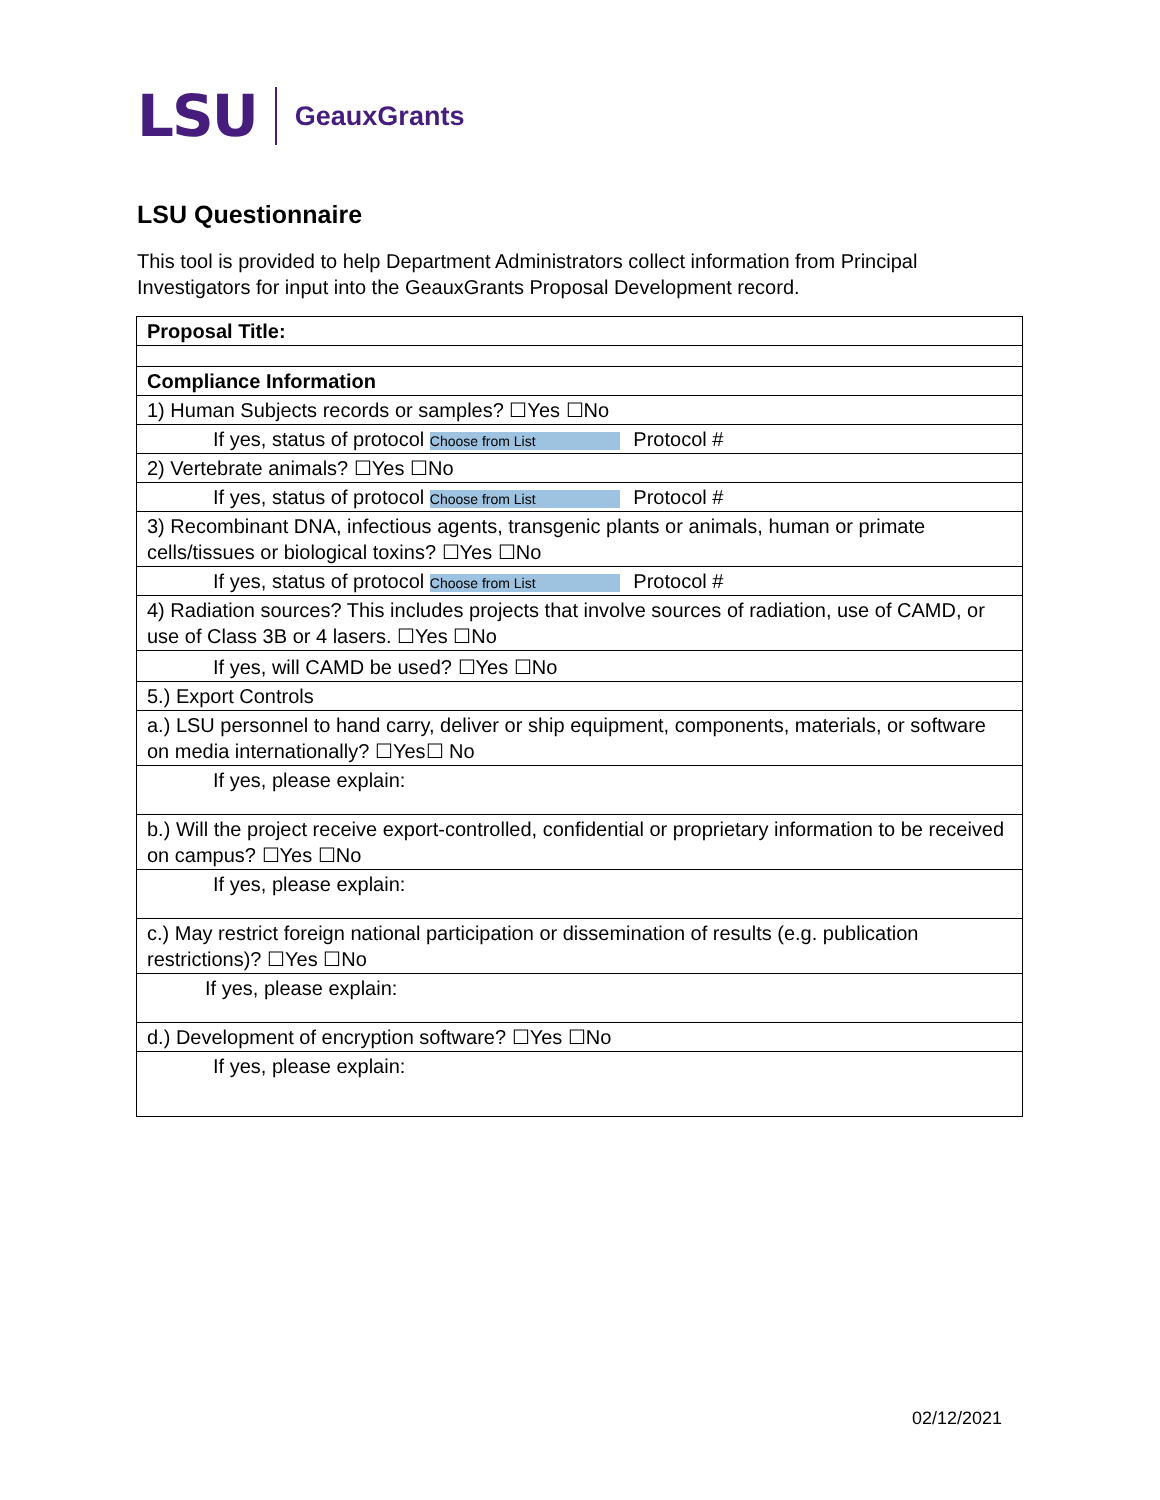LSU GeauxGrants
LSU Questionnaire
This tool is provided to help Department Administrators collect information from Principal Investigators for input into the GeauxGrants Proposal Development record.
| Proposal Title: |
| Compliance Information |
| 1) Human Subjects records or samples? ☐Yes ☐No |
| If yes, status of protocol Choose from List Protocol # |
| 2) Vertebrate animals? ☐Yes ☐No |
| If yes, status of protocol Choose from List Protocol # |
| 3) Recombinant DNA, infectious agents, transgenic plants or animals, human or primate cells/tissues or biological toxins? ☐Yes ☐No |
| If yes, status of protocol Choose from List Protocol # |
| 4) Radiation sources? This includes projects that involve sources of radiation, use of CAMD, or use of Class 3B or 4 lasers. ☐Yes ☐No |
| If yes, will CAMD be used? ☐Yes ☐No |
| 5.) Export Controls |
| a.) LSU personnel to hand carry, deliver or ship equipment, components, materials, or software on media internationally? ☐Yes☐ No |
| If yes, please explain: |
| b.) Will the project receive export-controlled, confidential or proprietary information to be received on campus? ☐Yes ☐No |
| If yes, please explain: |
| c.) May restrict foreign national participation or dissemination of results (e.g. publication restrictions)? ☐Yes ☐No |
| If yes, please explain: |
| d.) Development of encryption software? ☐Yes ☐No |
| If yes, please explain: |
02/12/2021